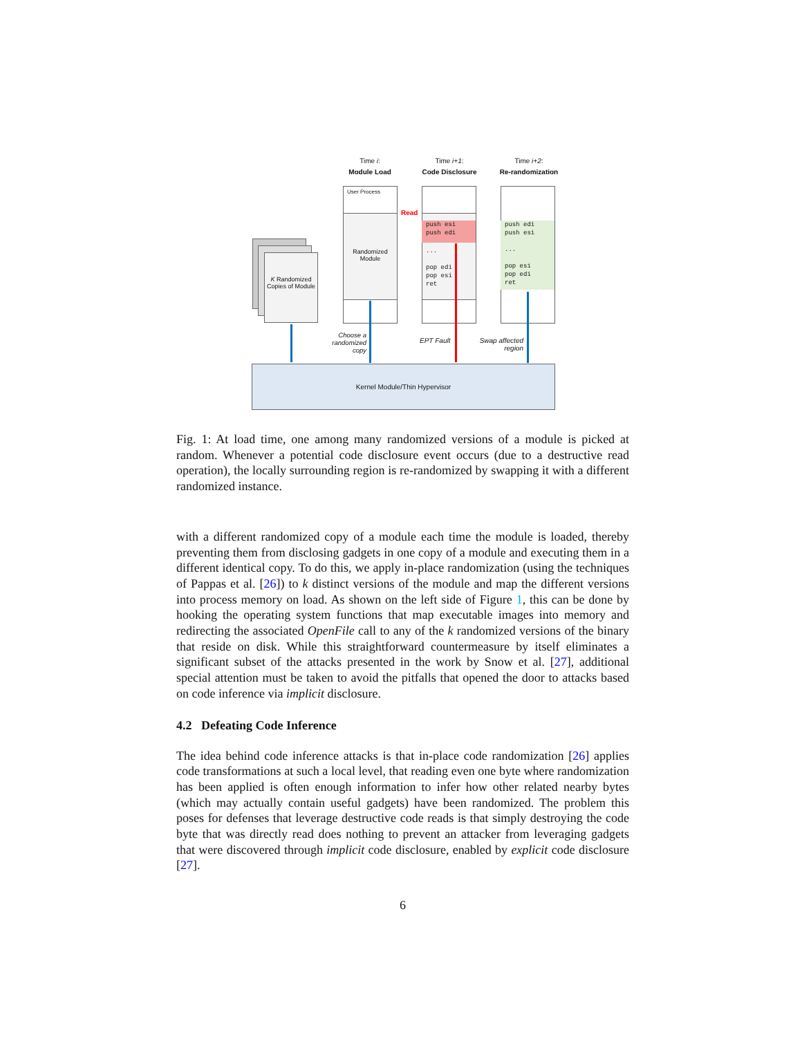Time i:
Module Load
Time i+1:
Code Disclosure
Time i+2:
Re-randomization
K Randomized Copies of Module
User Process
Randomized Module
push esi
push edi
...
pop edi
pop esi
ret
Read
push edi
push esi
...
pop esi
pop edi
ret
Choose a randomized copy
EPT Fault
Swap affected region
Kernel Module/Thin Hypervisor
Fig. 1: At load time, one among many randomized versions of a module is picked at random. Whenever a potential code disclosure event occurs (due to a destructive read operation), the locally surrounding region is re-randomized by swapping it with a different randomized instance.
with a different randomized copy of a module each time the module is loaded, thereby preventing them from disclosing gadgets in one copy of a module and executing them in a different identical copy. To do this, we apply in-place randomization (using the techniques of Pappas et al. [26]) to k distinct versions of the module and map the different versions into process memory on load. As shown on the left side of Figure 1, this can be done by hooking the operating system functions that map executable images into memory and redirecting the associated OpenFile call to any of the k randomized versions of the binary that reside on disk. While this straightforward countermeasure by itself eliminates a significant subset of the attacks presented in the work by Snow et al. [27], additional special attention must be taken to avoid the pitfalls that opened the door to attacks based on code inference via implicit disclosure.
4.2 Defeating Code Inference
The idea behind code inference attacks is that in-place code randomization [26] applies code transformations at such a local level, that reading even one byte where randomization has been applied is often enough information to infer how other related nearby bytes (which may actually contain useful gadgets) have been randomized. The problem this poses for defenses that leverage destructive code reads is that simply destroying the code byte that was directly read does nothing to prevent an attacker from leveraging gadgets that were discovered through implicit code disclosure, enabled by explicit code disclosure [27].
6